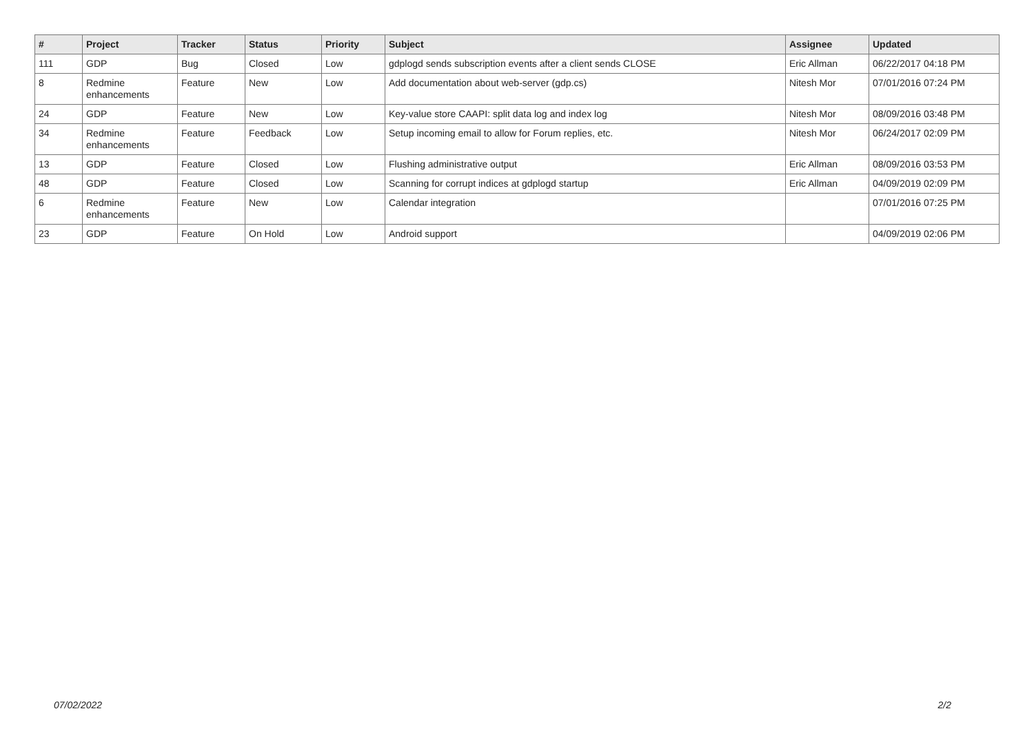| # | Project | Tracker | Status | Priority | Subject | Assignee | Updated |
| --- | --- | --- | --- | --- | --- | --- | --- |
| 111 | GDP | Bug | Closed | Low | gdplogd sends subscription events after a client sends CLOSE | Eric Allman | 06/22/2017 04:18 PM |
| 8 | Redmine enhancements | Feature | New | Low | Add documentation about web-server (gdp.cs) | Nitesh Mor | 07/01/2016 07:24 PM |
| 24 | GDP | Feature | New | Low | Key-value store CAAPI: split data log and index log | Nitesh Mor | 08/09/2016 03:48 PM |
| 34 | Redmine enhancements | Feature | Feedback | Low | Setup incoming email to allow for Forum replies, etc. | Nitesh Mor | 06/24/2017 02:09 PM |
| 13 | GDP | Feature | Closed | Low | Flushing administrative output | Eric Allman | 08/09/2016 03:53 PM |
| 48 | GDP | Feature | Closed | Low | Scanning for corrupt indices at gdplogd startup | Eric Allman | 04/09/2019 02:09 PM |
| 6 | Redmine enhancements | Feature | New | Low | Calendar integration | | 07/01/2016 07:25 PM |
| 23 | GDP | Feature | On Hold | Low | Android support | | 04/09/2019 02:06 PM |
07/02/2022 2/2